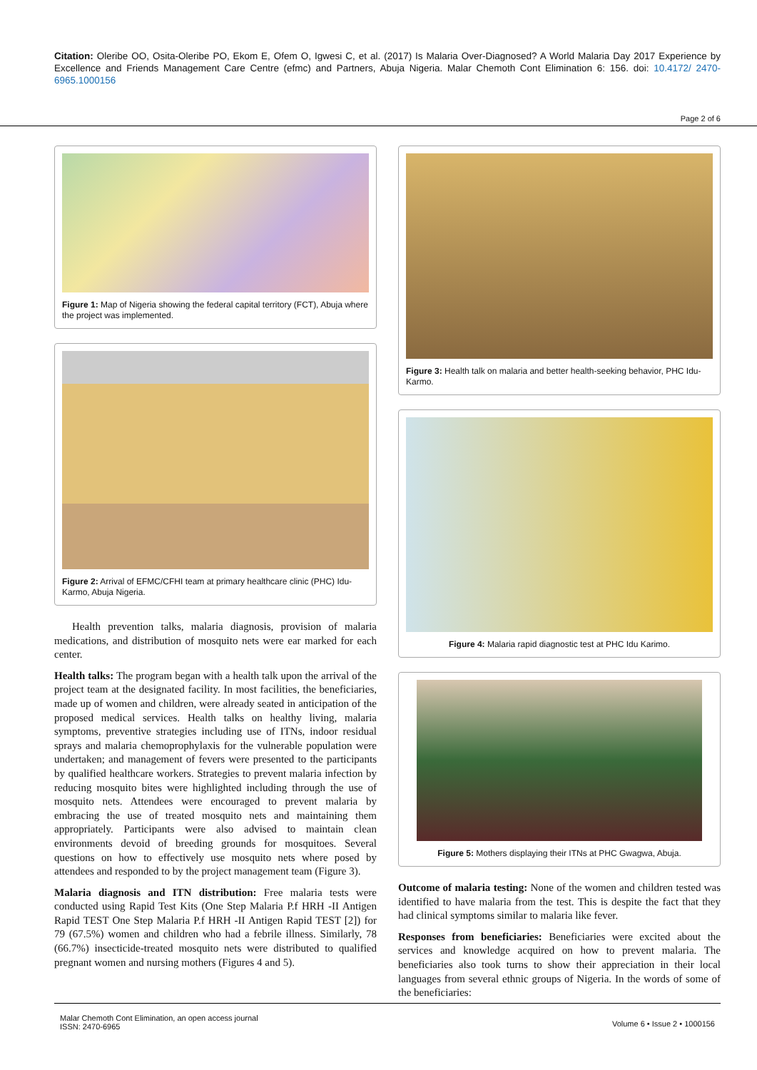Citation: Oleribe OO, Osita-Oleribe PO, Ekom E, Ofem O, Igwesi C, et al. (2017) Is Malaria Over-Diagnosed? A World Malaria Day 2017 Experience by Excellence and Friends Management Care Centre (efmc) and Partners, Abuja Nigeria. Malar Chemoth Cont Elimination 6: 156. doi: 10.4172/ 2470-6965.1000156
Page 2 of 6
Figure 1: Map of Nigeria showing the federal capital territory (FCT), Abuja where the project was implemented.
Figure 2: Arrival of EFMC/CFHI team at primary healthcare clinic (PHC) Idu-Karmo, Abuja Nigeria.
Health prevention talks, malaria diagnosis, provision of malaria medications, and distribution of mosquito nets were ear marked for each center.
Health talks: The program began with a health talk upon the arrival of the project team at the designated facility. In most facilities, the beneficiaries, made up of women and children, were already seated in anticipation of the proposed medical services. Health talks on healthy living, malaria symptoms, preventive strategies including use of ITNs, indoor residual sprays and malaria chemoprophylaxis for the vulnerable population were undertaken; and management of fevers were presented to the participants by qualified healthcare workers. Strategies to prevent malaria infection by reducing mosquito bites were highlighted including through the use of mosquito nets. Attendees were encouraged to prevent malaria by embracing the use of treated mosquito nets and maintaining them appropriately. Participants were also advised to maintain clean environments devoid of breeding grounds for mosquitoes. Several questions on how to effectively use mosquito nets where posed by attendees and responded to by the project management team (Figure 3).
Malaria diagnosis and ITN distribution: Free malaria tests were conducted using Rapid Test Kits (One Step Malaria P.f HRH -II Antigen Rapid TEST One Step Malaria P.f HRH -II Antigen Rapid TEST [2]) for 79 (67.5%) women and children who had a febrile illness. Similarly, 78 (66.7%) insecticide-treated mosquito nets were distributed to qualified pregnant women and nursing mothers (Figures 4 and 5).
Figure 3: Health talk on malaria and better health-seeking behavior, PHC Idu-Karmo.
Figure 4: Malaria rapid diagnostic test at PHC Idu Karimo.
Figure 5: Mothers displaying their ITNs at PHC Gwagwa, Abuja.
Outcome of malaria testing: None of the women and children tested was identified to have malaria from the test. This is despite the fact that they had clinical symptoms similar to malaria like fever.
Responses from beneficiaries: Beneficiaries were excited about the services and knowledge acquired on how to prevent malaria. The beneficiaries also took turns to show their appreciation in their local languages from several ethnic groups of Nigeria. In the words of some of the beneficiaries:
Malar Chemoth Cont Elimination, an open access journal
ISSN: 2470-6965
Volume 6 • Issue 2 • 1000156